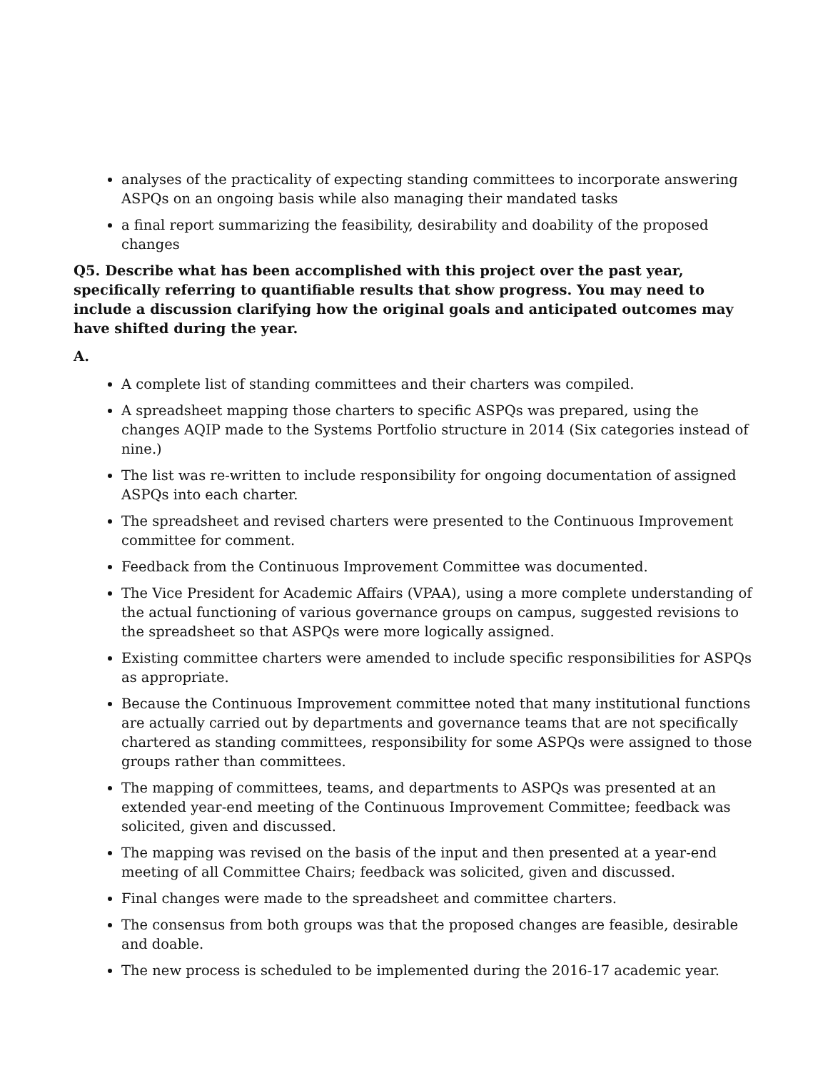analyses of the practicality of expecting standing committees to incorporate answering ASPQs on an ongoing basis while also managing their mandated tasks
a final report summarizing the feasibility, desirability and doability of the proposed changes
Q5. Describe what has been accomplished with this project over the past year, specifically referring to quantifiable results that show progress. You may need to include a discussion clarifying how the original goals and anticipated outcomes may have shifted during the year.
A.
A complete list of standing committees and their charters was compiled.
A spreadsheet mapping those charters to specific ASPQs was prepared, using the changes AQIP made to the Systems Portfolio structure in 2014 (Six categories instead of nine.)
The list was re-written to include responsibility for ongoing documentation of assigned ASPQs into each charter.
The spreadsheet and revised charters were presented to the Continuous Improvement committee for comment.
Feedback from the Continuous Improvement Committee was documented.
The Vice President for Academic Affairs (VPAA), using a more complete understanding of the actual functioning of various governance groups on campus, suggested revisions to the spreadsheet so that ASPQs were more logically assigned.
Existing committee charters were amended to include specific responsibilities for ASPQs as appropriate.
Because the Continuous Improvement committee noted that many institutional functions are actually carried out by departments and governance teams that are not specifically chartered as standing committees, responsibility for some ASPQs were assigned to those groups rather than committees.
The mapping of committees, teams, and departments to ASPQs was presented at an extended year-end meeting of the Continuous Improvement Committee; feedback was solicited, given and discussed.
The mapping was revised on the basis of the input and then presented at a year-end meeting of all Committee Chairs; feedback was solicited, given and discussed.
Final changes were made to the spreadsheet and committee charters.
The consensus from both groups was that the proposed changes are feasible, desirable and doable.
The new process is scheduled to be implemented during the 2016-17 academic year.